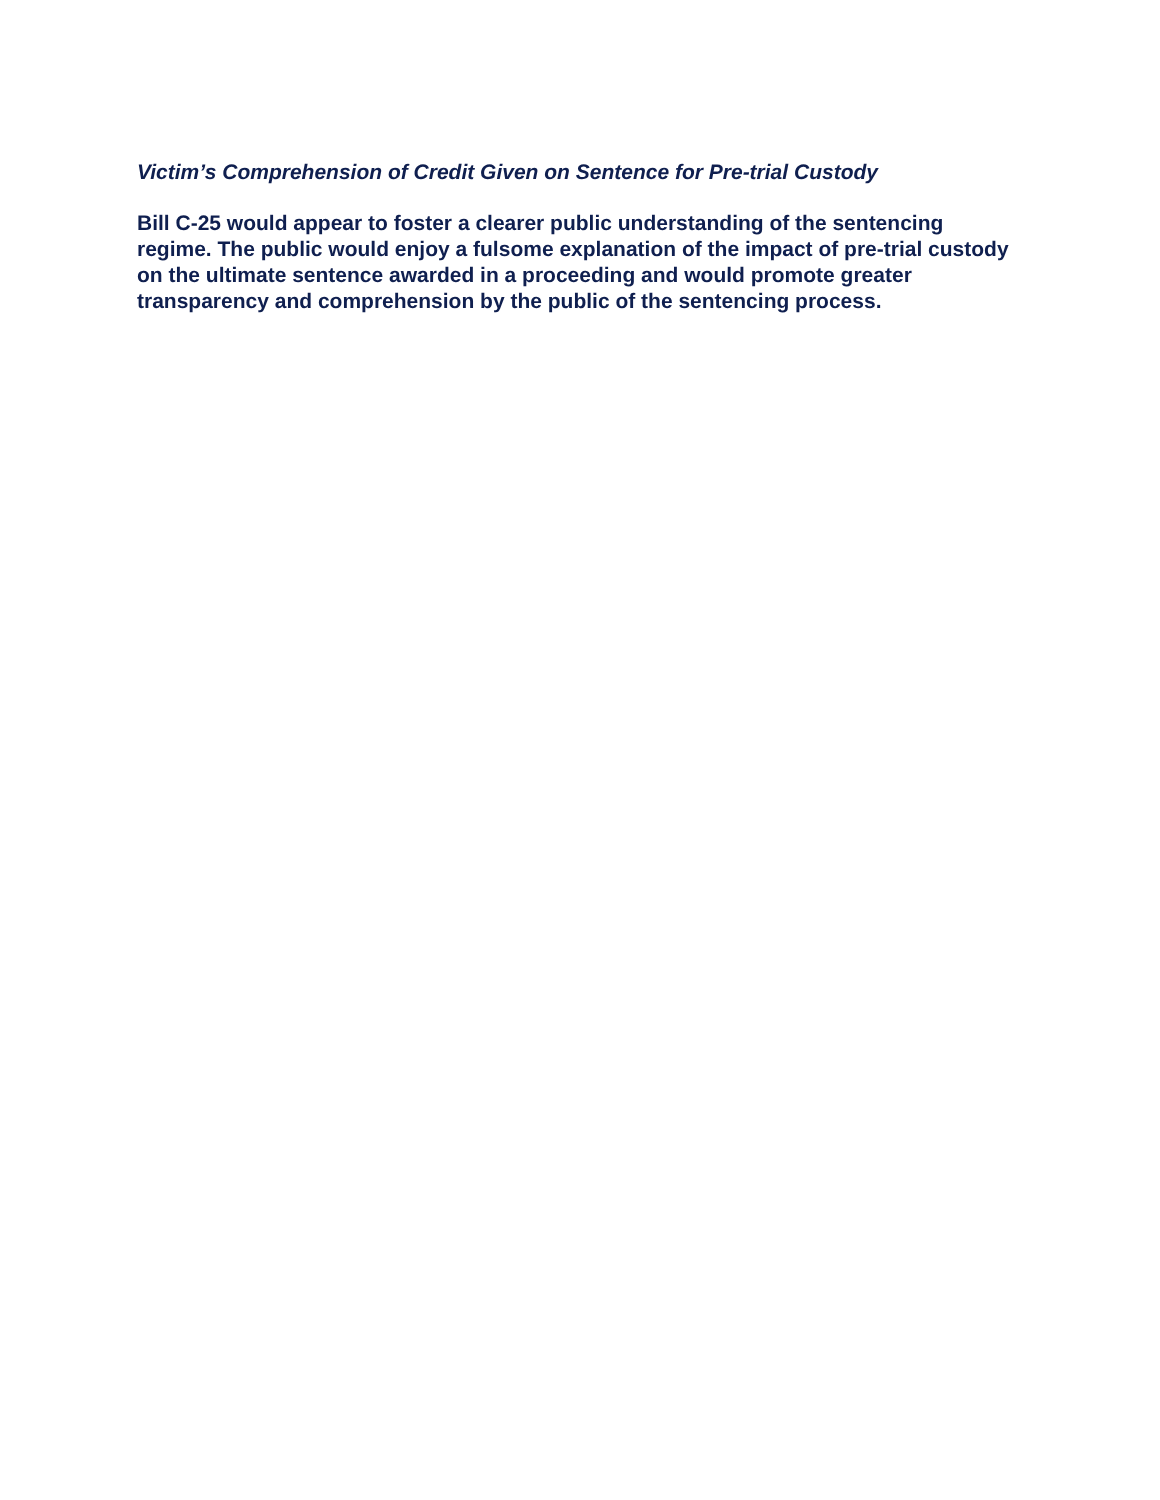Victim’s Comprehension of Credit Given on Sentence for Pre-trial Custody
Bill C-25 would appear to foster a clearer public understanding of the sentencing regime. The public would enjoy a fulsome explanation of the impact of pre-trial custody on the ultimate sentence awarded in a proceeding and would promote greater transparency and comprehension by the public of the sentencing process.